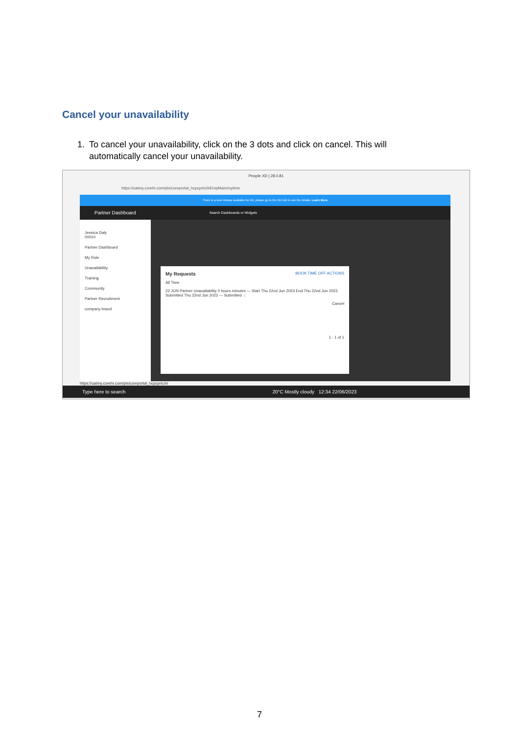Cancel your unavailability
1. To cancel your unavailability, click on the 3 dots and click on cancel. This will automatically cancel your unavailability.
People XD | 28.0.81
https://uatmy.corehr.com/pls/coreportal_hcpcprtc/i#EmpMain/mytime
There is a new release available for XD, please go to the XD hub to see the details. Learn More
Partner Dashboard Search Dashboards or Widgets
Jessica Daly
00010
Partner Dashboard
My Role
Unavailability
Training
Community
Partner Recruitment
company brand
My Requests BOOK TIME OFF ACTIONS
All Time
22 JUN Partner Unavailability 0 hours minutes — Start Thu 22nd Jun 2023 End Thu 22nd Jun 2023 Submitted Thu 22nd Jun 2023 — Submitted ⋮
Cancel
1 - 1 of 1
https://uatmy.corehr.com/pls/coreportal_hcpcprtc/i#
Type here to search 20°C Mostly cloudy 12:34 22/06/2023
7